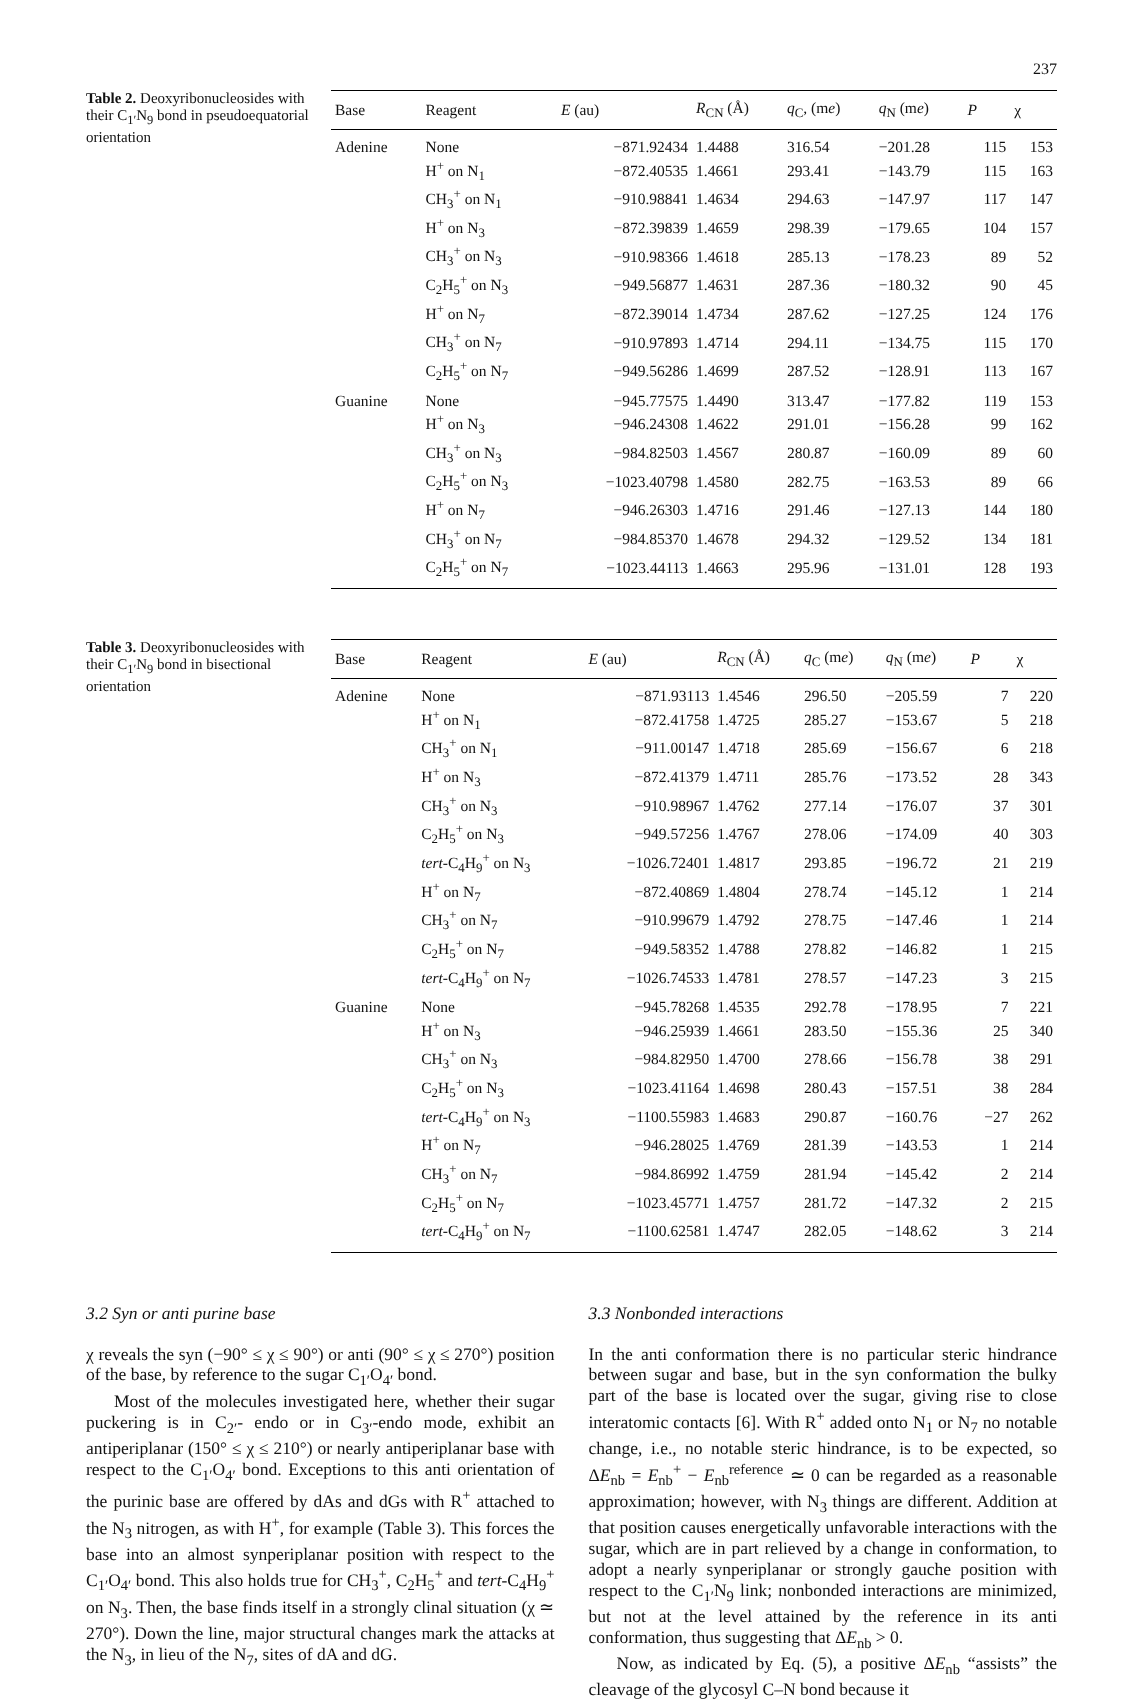237
Table 2. Deoxyribonucleosides with their C<sub>1′</sub>N<sub>9</sub> bond in pseudoequatorial orientation
| Base | Reagent | E (au) | R<sub>CN</sub> (Å) | q<sub>C</sub>, (m e ) | q<sub>N</sub> (m e ) | P | χ |
| --- | --- | --- | --- | --- | --- | --- | --- |
| Adenine | None | −871.92434 | 1.4488 | 316.54 | −201.28 | 115 | 153 |
| | H<sup>+</sup> on N<sub>1</sub> | −872.40535 | 1.4661 | 293.41 | −143.79 | 115 | 163 |
| | CH<sub>3</sub><sup>+</sup> on N<sub>1</sub> | −910.98841 | 1.4634 | 294.63 | −147.97 | 117 | 147 |
| | H<sup>+</sup> on N<sub>3</sub> | −872.39839 | 1.4659 | 298.39 | −179.65 | 104 | 157 |
| | CH<sub>3</sub><sup>+</sup> on N<sub>3</sub> | −910.98366 | 1.4618 | 285.13 | −178.23 | 89 | 52 |
| | C<sub>2</sub>H<sub>5</sub><sup>+</sup> on N<sub>3</sub> | −949.56877 | 1.4631 | 287.36 | −180.32 | 90 | 45 |
| | H<sup>+</sup> on N<sub>7</sub> | −872.39014 | 1.4734 | 287.62 | −127.25 | 124 | 176 |
| | CH<sub>3</sub><sup>+</sup> on N<sub>7</sub> | −910.97893 | 1.4714 | 294.11 | −134.75 | 115 | 170 |
| | C<sub>2</sub>H<sub>5</sub><sup>+</sup> on N<sub>7</sub> | −949.56286 | 1.4699 | 287.52 | −128.91 | 113 | 167 |
| Guanine | None | −945.77575 | 1.4490 | 313.47 | −177.82 | 119 | 153 |
| | H<sup>+</sup> on N<sub>3</sub> | −946.24308 | 1.4622 | 291.01 | −156.28 | 99 | 162 |
| | CH<sub>3</sub><sup>+</sup> on N<sub>3</sub> | −984.82503 | 1.4567 | 280.87 | −160.09 | 89 | 60 |
| | C<sub>2</sub>H<sub>5</sub><sup>+</sup> on N<sub>3</sub> | −1023.40798 | 1.4580 | 282.75 | −163.53 | 89 | 66 |
| | H<sup>+</sup> on N<sub>7</sub> | −946.26303 | 1.4716 | 291.46 | −127.13 | 144 | 180 |
| | CH<sub>3</sub><sup>+</sup> on N<sub>7</sub> | −984.85370 | 1.4678 | 294.32 | −129.52 | 134 | 181 |
| | C<sub>2</sub>H<sub>5</sub><sup>+</sup> on N<sub>7</sub> | −1023.44113 | 1.4663 | 295.96 | −131.01 | 128 | 193 |
Table 3. Deoxyribonucleosides with their C<sub>1′</sub>N<sub>9</sub> bond in bisectional orientation
| Base | Reagent | E (au) | R<sub>CN</sub> (Å) | q<sub>C</sub> (m e ) | q<sub>N</sub> (m e ) | P | χ |
| --- | --- | --- | --- | --- | --- | --- | --- |
| Adenine | None | −871.93113 | 1.4546 | 296.50 | −205.59 | 7 | 220 |
| | H<sup>+</sup> on N<sub>1</sub> | −872.41758 | 1.4725 | 285.27 | −153.67 | 5 | 218 |
| | CH<sub>3</sub><sup>+</sup> on N<sub>1</sub> | −911.00147 | 1.4718 | 285.69 | −156.67 | 6 | 218 |
| | H<sup>+</sup> on N<sub>3</sub> | −872.41379 | 1.4711 | 285.76 | −173.52 | 28 | 343 |
| | CH<sub>3</sub><sup>+</sup> on N<sub>3</sub> | −910.98967 | 1.4762 | 277.14 | −176.07 | 37 | 301 |
| | C<sub>2</sub>H<sub>5</sub><sup>+</sup> on N<sub>3</sub> | −949.57256 | 1.4767 | 278.06 | −174.09 | 40 | 303 |
| | tert -C<sub>4</sub>H<sub>9</sub><sup>+</sup> on N<sub>3</sub> | −1026.72401 | 1.4817 | 293.85 | −196.72 | 21 | 219 |
| | H<sup>+</sup> on N<sub>7</sub> | −872.40869 | 1.4804 | 278.74 | −145.12 | 1 | 214 |
| | CH<sub>3</sub><sup>+</sup> on N<sub>7</sub> | −910.99679 | 1.4792 | 278.75 | −147.46 | 1 | 214 |
| | C<sub>2</sub>H<sub>5</sub><sup>+</sup> on N<sub>7</sub> | −949.58352 | 1.4788 | 278.82 | −146.82 | 1 | 215 |
| | tert -C<sub>4</sub>H<sub>9</sub><sup>+</sup> on N<sub>7</sub> | −1026.74533 | 1.4781 | 278.57 | −147.23 | 3 | 215 |
| Guanine | None | −945.78268 | 1.4535 | 292.78 | −178.95 | 7 | 221 |
| | H<sup>+</sup> on N<sub>3</sub> | −946.25939 | 1.4661 | 283.50 | −155.36 | 25 | 340 |
| | CH<sub>3</sub><sup>+</sup> on N<sub>3</sub> | −984.82950 | 1.4700 | 278.66 | −156.78 | 38 | 291 |
| | C<sub>2</sub>H<sub>5</sub><sup>+</sup> on N<sub>3</sub> | −1023.41164 | 1.4698 | 280.43 | −157.51 | 38 | 284 |
| | tert -C<sub>4</sub>H<sub>9</sub><sup>+</sup> on N<sub>3</sub> | −1100.55983 | 1.4683 | 290.87 | −160.76 | −27 | 262 |
| | H<sup>+</sup> on N<sub>7</sub> | −946.28025 | 1.4769 | 281.39 | −143.53 | 1 | 214 |
| | CH<sub>3</sub><sup>+</sup> on N<sub>7</sub> | −984.86992 | 1.4759 | 281.94 | −145.42 | 2 | 214 |
| | C<sub>2</sub>H<sub>5</sub><sup>+</sup> on N<sub>7</sub> | −1023.45771 | 1.4757 | 281.72 | −147.32 | 2 | 215 |
| | tert -C<sub>4</sub>H<sub>9</sub><sup>+</sup> on N<sub>7</sub> | −1100.62581 | 1.4747 | 282.05 | −148.62 | 3 | 214 |
3.2 Syn or anti purine base
χ reveals the syn (−90° ≤ χ ≤ 90°) or anti (90° ≤ χ ≤ 270°) position of the base, by reference to the sugar C<sub>1′</sub>O<sub>4′</sub> bond.
Most of the molecules investigated here, whether their sugar puckering is in C<sub>2′</sub>- endo or in C<sub>3′</sub>-endo mode, exhibit an antiperiplanar (150° ≤ χ ≤ 210°) or nearly antiperiplanar base with respect to the C<sub>1′</sub>O<sub>4′</sub> bond. Exceptions to this anti orientation of the purinic base are offered by dAs and dGs with R<sup>+</sup> attached to the N<sub>3</sub> nitrogen, as with H<sup>+</sup>, for example (Table 3). This forces the base into an almost synperiplanar position with respect to the C<sub>1′</sub>O<sub>4′</sub> bond. This also holds true for CH<sub>3</sub><sup>+</sup>, C<sub>2</sub>H<sub>5</sub><sup>+</sup> and tert-C<sub>4</sub>H<sub>9</sub><sup>+</sup> on N<sub>3</sub>. Then, the base finds itself in a strongly clinal situation (χ ≃ 270°). Down the line, major structural changes mark the attacks at the N<sub>3</sub>, in lieu of the N<sub>7</sub>, sites of dA and dG.
3.3 Nonbonded interactions
In the anti conformation there is no particular steric hindrance between sugar and base, but in the syn conformation the bulky part of the base is located over the sugar, giving rise to close interatomic contacts [6]. With R<sup>+</sup> added onto N<sub>1</sub> or N<sub>7</sub> no notable change, i.e., no notable steric hindrance, is to be expected, so ΔE<sub>nb</sub> = E<sub>nb</sub><sup>+</sup> − E<sub>nb</sub><sup>reference</sup> ≃ 0 can be regarded as a reasonable approximation; however, with N<sub>3</sub> things are different. Addition at that position causes energetically unfavorable interactions with the sugar, which are in part relieved by a change in conformation, to adopt a nearly synperiplanar or strongly gauche position with respect to the C<sub>1′</sub>N<sub>9</sub> link; nonbonded interactions are minimized, but not at the level attained by the reference in its anti conformation, thus suggesting that ΔE<sub>nb</sub> > 0.
Now, as indicated by Eq. (5), a positive ΔE<sub>nb</sub> “assists” the cleavage of the glycosyl C–N bond because it